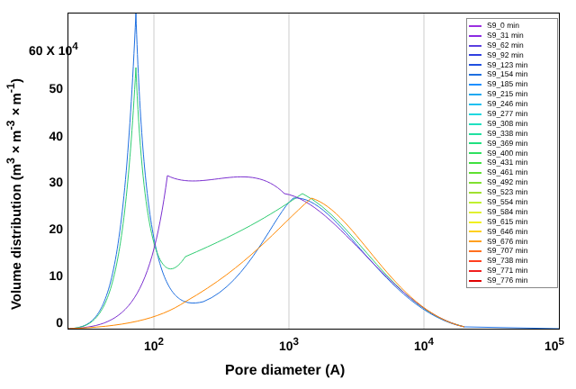Volume distribution (m<sup>3</sup>×m<sup>-3</sup>×m<sup>-1</sup>)
60 X 10<sup>4</sup>
50
40
30
20
10
0
10<sup>2</sup> 10<sup>3</sup> 10<sup>4</sup> 10<sup>5</sup>
Pore diameter (A)
S9_0 min
S9_31 min
S9_62 min
S9_92 min
S9_123 min
S9_154 min
S9_185 min
S9_215 min
S9_246 min
S9_277 min
S9_308 min
S9_338 min
S9_369 min
S9_400 min
S9_431 min
S9_461 min
S9_492 min
S9_523 min
S9_554 min
S9_584 min
S9_615 min
S9_646 min
S9_676 min
S9_707 min
S9_738 min
S9_771 min
S9_776 min